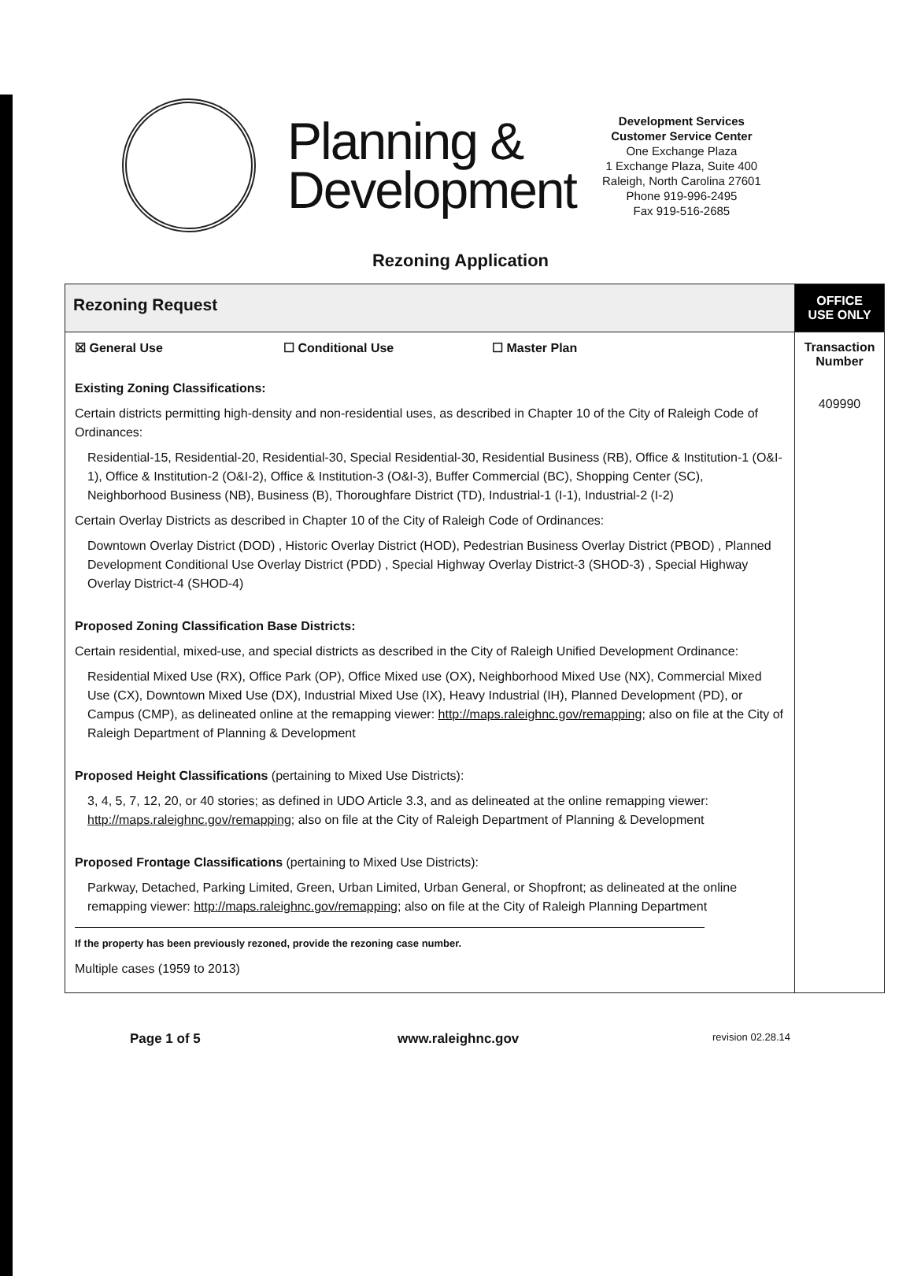Planning & Development
Development Services
Customer Service Center
One Exchange Plaza
1 Exchange Plaza, Suite 400
Raleigh, North Carolina 27601
Phone 919-996-2495
Fax 919-516-2685
Rezoning Application
| Rezoning Request | OFFICE USE ONLY |
| ☒ General Use ☐ Conditional Use ☐ Master Plan Existing Zoning Classifications: Certain districts permitting high-density and non-residential uses, as described in Chapter 10 of the City of Raleigh Code of Ordinances: Residential-15, Residential-20, Residential-30, Special Residential-30, Residential Business (RB), Office & Institution-1 (O&I-1), Office & Institution-2 (O&I-2), Office & Institution-3 (O&I-3), Buffer Commercial (BC), Shopping Center (SC), Neighborhood Business (NB), Business (B), Thoroughfare District (TD), Industrial-1 (I-1), Industrial-2 (I-2) Certain Overlay Districts as described in Chapter 10 of the City of Raleigh Code of Ordinances: Downtown Overlay District (DOD) , Historic Overlay District (HOD), Pedestrian Business Overlay District (PBOD) , Planned Development Conditional Use Overlay District (PDD) , Special Highway Overlay District-3 (SHOD-3) , Special Highway Overlay District-4 (SHOD-4) Proposed Zoning Classification Base Districts: Certain residential, mixed-use, and special districts as described in the City of Raleigh Unified Development Ordinance: Residential Mixed Use (RX), Office Park (OP), Office Mixed use (OX), Neighborhood Mixed Use (NX), Commercial Mixed Use (CX), Downtown Mixed Use (DX), Industrial Mixed Use (IX), Heavy Industrial (IH), Planned Development (PD), or Campus (CMP), as delineated online at the remapping viewer: http://maps.raleighnc.gov/remapping ; also on file at the City of Raleigh Department of Planning & Development Proposed Height Classifications (pertaining to Mixed Use Districts): 3, 4, 5, 7, 12, 20, or 40 stories; as defined in UDO Article 3.3, and as delineated at the online remapping viewer: http://maps.raleighnc.gov/remapping ; also on file at the City of Raleigh Department of Planning & Development Proposed Frontage Classifications (pertaining to Mixed Use Districts): Parkway, Detached, Parking Limited, Green, Urban Limited, Urban General, or Shopfront; as delineated at the online remapping viewer: http://maps.raleighnc.gov/remapping ; also on file at the City of Raleigh Planning Department If the property has been previously rezoned, provide the rezoning case number. Multiple cases (1959 to 2013) | Transaction Number 409990 |
Page 1 of 5 www.raleighnc.gov revision 02.28.14